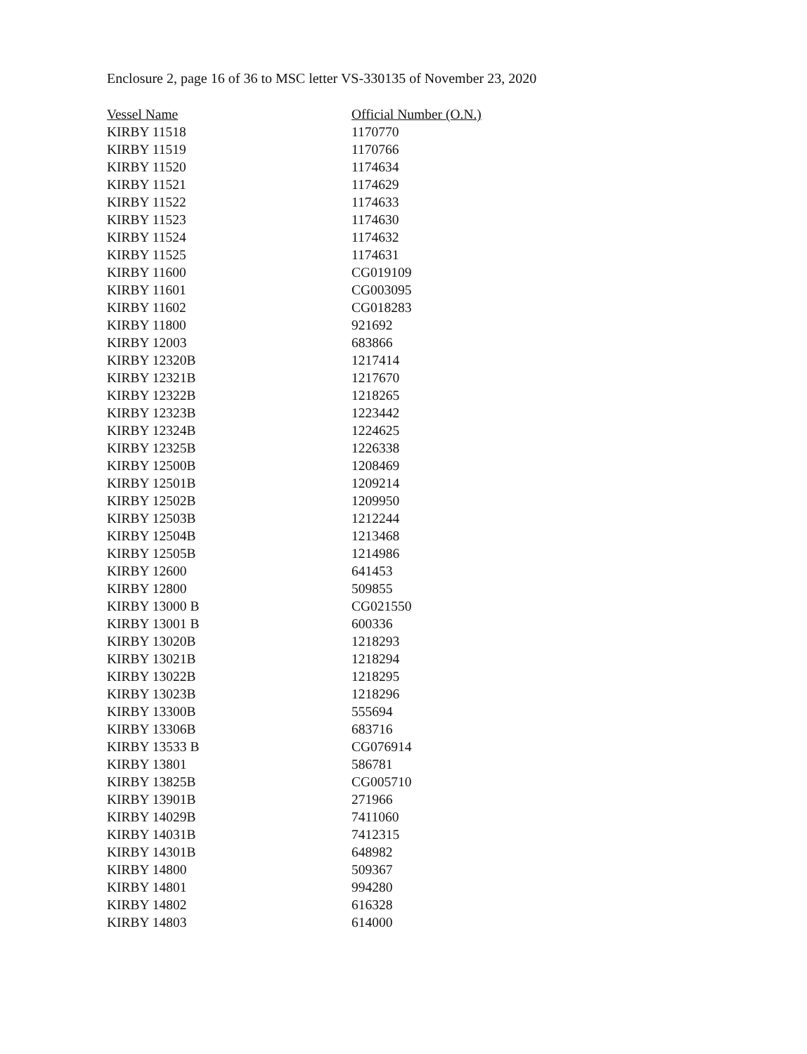Enclosure 2, page 16 of 36 to MSC letter VS-330135 of November 23, 2020
| Vessel Name | Official Number (O.N.) |
| --- | --- |
| KIRBY 11518 | 1170770 |
| KIRBY 11519 | 1170766 |
| KIRBY 11520 | 1174634 |
| KIRBY 11521 | 1174629 |
| KIRBY 11522 | 1174633 |
| KIRBY 11523 | 1174630 |
| KIRBY 11524 | 1174632 |
| KIRBY 11525 | 1174631 |
| KIRBY 11600 | CG019109 |
| KIRBY 11601 | CG003095 |
| KIRBY 11602 | CG018283 |
| KIRBY 11800 | 921692 |
| KIRBY 12003 | 683866 |
| KIRBY 12320B | 1217414 |
| KIRBY 12321B | 1217670 |
| KIRBY 12322B | 1218265 |
| KIRBY 12323B | 1223442 |
| KIRBY 12324B | 1224625 |
| KIRBY 12325B | 1226338 |
| KIRBY 12500B | 1208469 |
| KIRBY 12501B | 1209214 |
| KIRBY 12502B | 1209950 |
| KIRBY 12503B | 1212244 |
| KIRBY 12504B | 1213468 |
| KIRBY 12505B | 1214986 |
| KIRBY 12600 | 641453 |
| KIRBY 12800 | 509855 |
| KIRBY 13000 B | CG021550 |
| KIRBY 13001 B | 600336 |
| KIRBY 13020B | 1218293 |
| KIRBY 13021B | 1218294 |
| KIRBY 13022B | 1218295 |
| KIRBY 13023B | 1218296 |
| KIRBY 13300B | 555694 |
| KIRBY 13306B | 683716 |
| KIRBY 13533 B | CG076914 |
| KIRBY 13801 | 586781 |
| KIRBY 13825B | CG005710 |
| KIRBY 13901B | 271966 |
| KIRBY 14029B | 7411060 |
| KIRBY 14031B | 7412315 |
| KIRBY 14301B | 648982 |
| KIRBY 14800 | 509367 |
| KIRBY 14801 | 994280 |
| KIRBY 14802 | 616328 |
| KIRBY 14803 | 614000 |